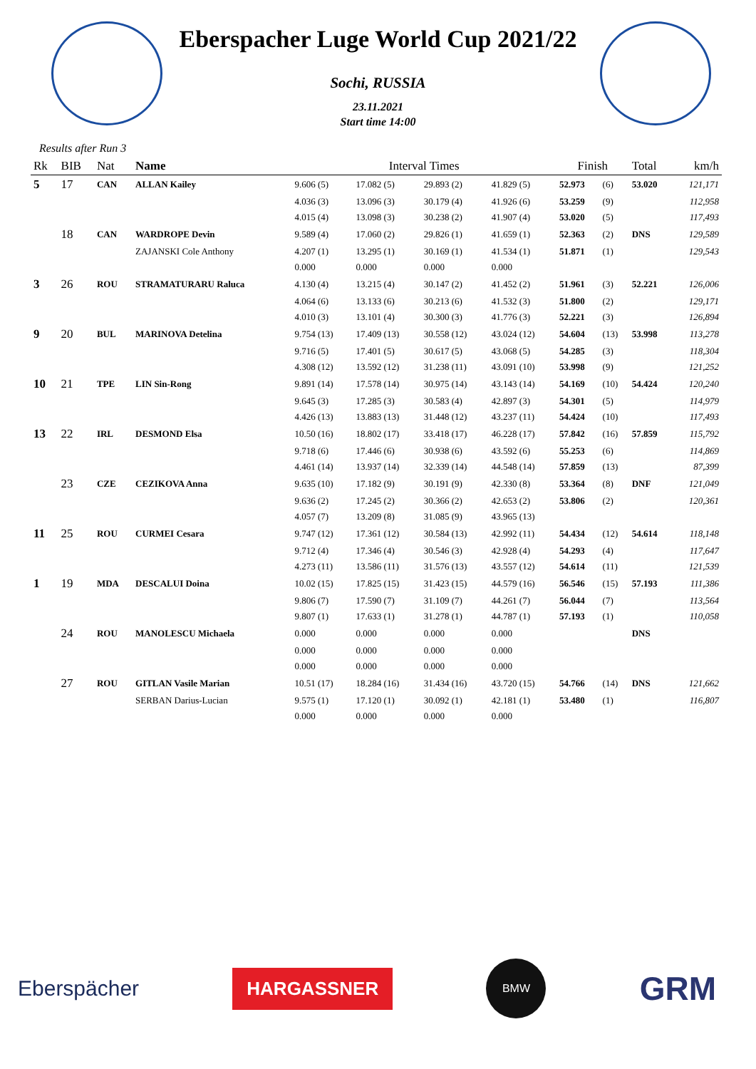Eberspacher Luge World Cup 2021/22
Sochi, RUSSIA
23.11.2021
Start time 14:00
Results after Run 3
| Rk | BIB | Nat | Name | Interval Times | | | | Finish | | Total | km/h |
| --- | --- | --- | --- | --- | --- | --- | --- | --- | --- | --- | --- |
| 5 | 17 | CAN | ALLAN Kailey | 9.606 (5) | 17.082 (5) | 29.893 (2) | 41.829 (5) | 52.973 | (6) | 53.020 | 121,171 |
| | | | | 4.036 (3) | 13.096 (3) | 30.179 (4) | 41.926 (6) | 53.259 | (9) | | 112,958 |
| | | | | 4.015 (4) | 13.098 (3) | 30.238 (2) | 41.907 (4) | 53.020 | (5) | | 117,493 |
| | 18 | CAN | WARDROPE Devin | 9.589 (4) | 17.060 (2) | 29.826 (1) | 41.659 (1) | 52.363 | (2) | DNS | 129,589 |
| | | | ZAJANSKI Cole Anthony | 4.207 (1) | 13.295 (1) | 30.169 (1) | 41.534 (1) | 51.871 | (1) | | 129,543 |
| | | | | 0.000 | 0.000 | 0.000 | 0.000 | | | | |
| 3 | 26 | ROU | STRAMATURARU Raluca | 4.130 (4) | 13.215 (4) | 30.147 (2) | 41.452 (2) | 51.961 | (3) | 52.221 | 126,006 |
| | | | | 4.064 (6) | 13.133 (6) | 30.213 (6) | 41.532 (3) | 51.800 | (2) | | 129,171 |
| | | | | 4.010 (3) | 13.101 (4) | 30.300 (3) | 41.776 (3) | 52.221 | (3) | | 126,894 |
| 9 | 20 | BUL | MARINOVA Detelina | 9.754 (13) | 17.409 (13) | 30.558 (12) | 43.024 (12) | 54.604 | (13) | 53.998 | 113,278 |
| | | | | 9.716 (5) | 17.401 (5) | 30.617 (5) | 43.068 (5) | 54.285 | (3) | | 118,304 |
| | | | | 4.308 (12) | 13.592 (12) | 31.238 (11) | 43.091 (10) | 53.998 | (9) | | 121,252 |
| 10 | 21 | TPE | LIN Sin-Rong | 9.891 (14) | 17.578 (14) | 30.975 (14) | 43.143 (14) | 54.169 | (10) | 54.424 | 120,240 |
| | | | | 9.645 (3) | 17.285 (3) | 30.583 (4) | 42.897 (3) | 54.301 | (5) | | 114,979 |
| | | | | 4.426 (13) | 13.883 (13) | 31.448 (12) | 43.237 (11) | 54.424 | (10) | | 117,493 |
| 13 | 22 | IRL | DESMOND Elsa | 10.50 (16) | 18.802 (17) | 33.418 (17) | 46.228 (17) | 57.842 | (16) | 57.859 | 115,792 |
| | | | | 9.718 (6) | 17.446 (6) | 30.938 (6) | 43.592 (6) | 55.253 | (6) | | 114,869 |
| | | | | 4.461 (14) | 13.937 (14) | 32.339 (14) | 44.548 (14) | 57.859 | (13) | | 87,399 |
| | 23 | CZE | CEZIKOVA Anna | 9.635 (10) | 17.182 (9) | 30.191 (9) | 42.330 (8) | 53.364 | (8) | DNF | 121,049 |
| | | | | 9.636 (2) | 17.245 (2) | 30.366 (2) | 42.653 (2) | 53.806 | (2) | | 120,361 |
| | | | | 4.057 (7) | 13.209 (8) | 31.085 (9) | 43.965 (13) | | | | |
| 11 | 25 | ROU | CURMEI Cesara | 9.747 (12) | 17.361 (12) | 30.584 (13) | 42.992 (11) | 54.434 | (12) | 54.614 | 118,148 |
| | | | | 9.712 (4) | 17.346 (4) | 30.546 (3) | 42.928 (4) | 54.293 | (4) | | 117,647 |
| | | | | 4.273 (11) | 13.586 (11) | 31.576 (13) | 43.557 (12) | 54.614 | (11) | | 121,539 |
| 1 | 19 | MDA | DESCALUI Doina | 10.02 (15) | 17.825 (15) | 31.423 (15) | 44.579 (16) | 56.546 | (15) | 57.193 | 111,386 |
| | | | | 9.806 (7) | 17.590 (7) | 31.109 (7) | 44.261 (7) | 56.044 | (7) | | 113,564 |
| | | | | 9.807 (1) | 17.633 (1) | 31.278 (1) | 44.787 (1) | 57.193 | (1) | | 110,058 |
| | 24 | ROU | MANOLESCU Michaela | 0.000 | 0.000 | 0.000 | 0.000 | | | DNS | |
| | | | | 0.000 | 0.000 | 0.000 | 0.000 | | | | |
| | | | | 0.000 | 0.000 | 0.000 | 0.000 | | | | |
| | 27 | ROU | GITLAN Vasile Marian | 10.51 (17) | 18.284 (16) | 31.434 (16) | 43.720 (15) | 54.766 | (14) | DNS | 121,662 |
| | | | SERBAN Darius-Lucian | 9.575 (1) | 17.120 (1) | 30.092 (1) | 42.181 (1) | 53.480 | (1) | | 116,807 |
| | | | | 0.000 | 0.000 | 0.000 | 0.000 | | | | |
Eberspächer
HARGASSNER
BMW
GRM